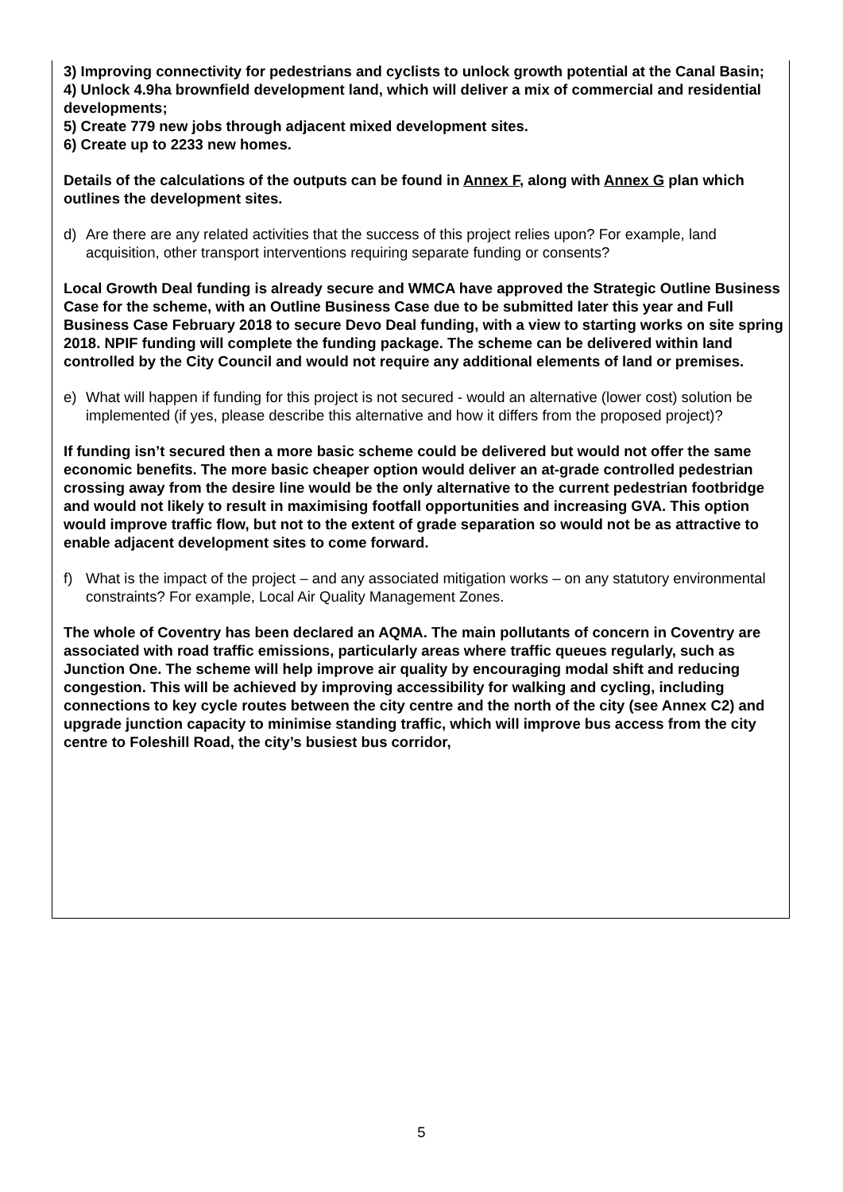3) Improving connectivity for pedestrians and cyclists to unlock growth potential at the Canal Basin;
4) Unlock 4.9ha brownfield development land, which will deliver a mix of commercial and residential developments;
5) Create 779 new jobs through adjacent mixed development sites.
6) Create up to 2233 new homes.
Details of the calculations of the outputs can be found in Annex F, along with Annex G plan which outlines the development sites.
d) Are there are any related activities that the success of this project relies upon? For example, land acquisition, other transport interventions requiring separate funding or consents?
Local Growth Deal funding is already secure and WMCA have approved the Strategic Outline Business Case for the scheme, with an Outline Business Case due to be submitted later this year and Full Business Case February 2018 to secure Devo Deal funding, with a view to starting works on site spring 2018. NPIF funding will complete the funding package. The scheme can be delivered within land controlled by the City Council and would not require any additional elements of land or premises.
e) What will happen if funding for this project is not secured - would an alternative (lower cost) solution be implemented (if yes, please describe this alternative and how it differs from the proposed project)?
If funding isn’t secured then a more basic scheme could be delivered but would not offer the same economic benefits. The more basic cheaper option would deliver an at-grade controlled pedestrian crossing away from the desire line would be the only alternative to the current pedestrian footbridge and would not likely to result in maximising footfall opportunities and increasing GVA. This option would improve traffic flow, but not to the extent of grade separation so would not be as attractive to enable adjacent development sites to come forward.
f) What is the impact of the project – and any associated mitigation works – on any statutory environmental constraints? For example, Local Air Quality Management Zones.
The whole of Coventry has been declared an AQMA. The main pollutants of concern in Coventry are associated with road traffic emissions, particularly areas where traffic queues regularly, such as Junction One. The scheme will help improve air quality by encouraging modal shift and reducing congestion. This will be achieved by improving accessibility for walking and cycling, including connections to key cycle routes between the city centre and the north of the city (see Annex C2) and upgrade junction capacity to minimise standing traffic, which will improve bus access from the city centre to Foleshill Road, the city’s busiest bus corridor,
5